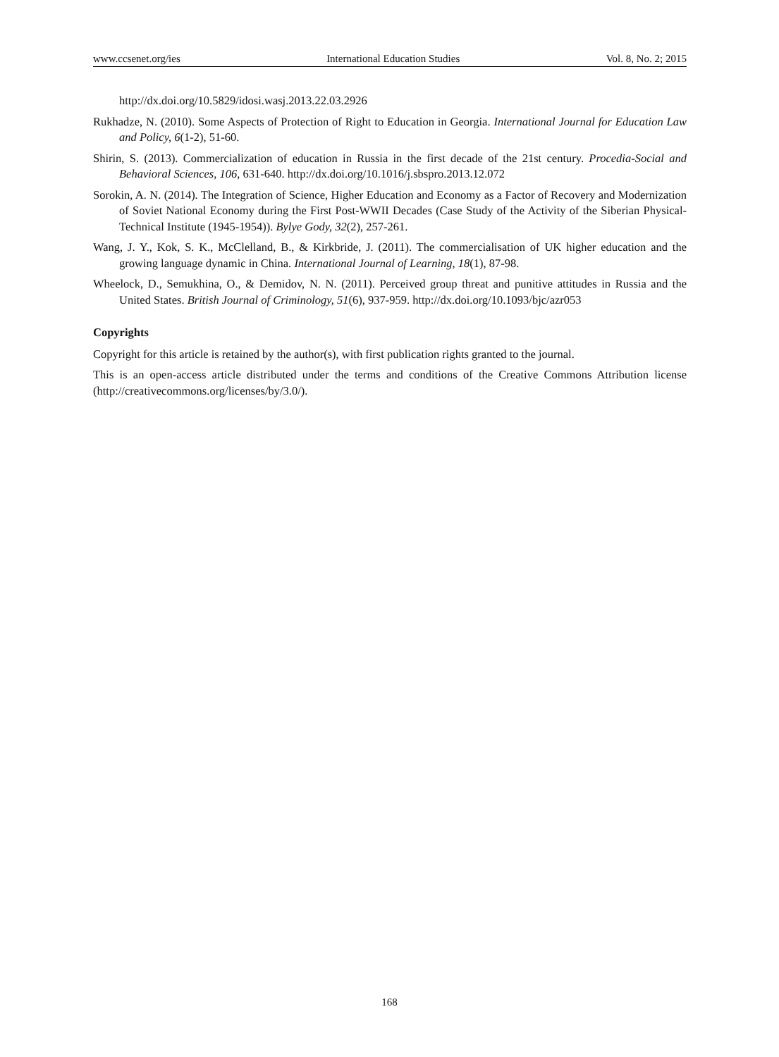www.ccsenet.org/ies International Education Studies Vol. 8, No. 2; 2015
http://dx.doi.org/10.5829/idosi.wasj.2013.22.03.2926
Rukhadze, N. (2010). Some Aspects of Protection of Right to Education in Georgia. International Journal for Education Law and Policy, 6(1-2), 51-60.
Shirin, S. (2013). Commercialization of education in Russia in the first decade of the 21st century. Procedia-Social and Behavioral Sciences, 106, 631-640. http://dx.doi.org/10.1016/j.sbspro.2013.12.072
Sorokin, A. N. (2014). The Integration of Science, Higher Education and Economy as a Factor of Recovery and Modernization of Soviet National Economy during the First Post-WWII Decades (Case Study of the Activity of the Siberian Physical-Technical Institute (1945-1954)). Bylye Gody, 32(2), 257-261.
Wang, J. Y., Kok, S. K., McClelland, B., & Kirkbride, J. (2011). The commercialisation of UK higher education and the growing language dynamic in China. International Journal of Learning, 18(1), 87-98.
Wheelock, D., Semukhina, O., & Demidov, N. N. (2011). Perceived group threat and punitive attitudes in Russia and the United States. British Journal of Criminology, 51(6), 937-959. http://dx.doi.org/10.1093/bjc/azr053
Copyrights
Copyright for this article is retained by the author(s), with first publication rights granted to the journal.
This is an open-access article distributed under the terms and conditions of the Creative Commons Attribution license (http://creativecommons.org/licenses/by/3.0/).
168